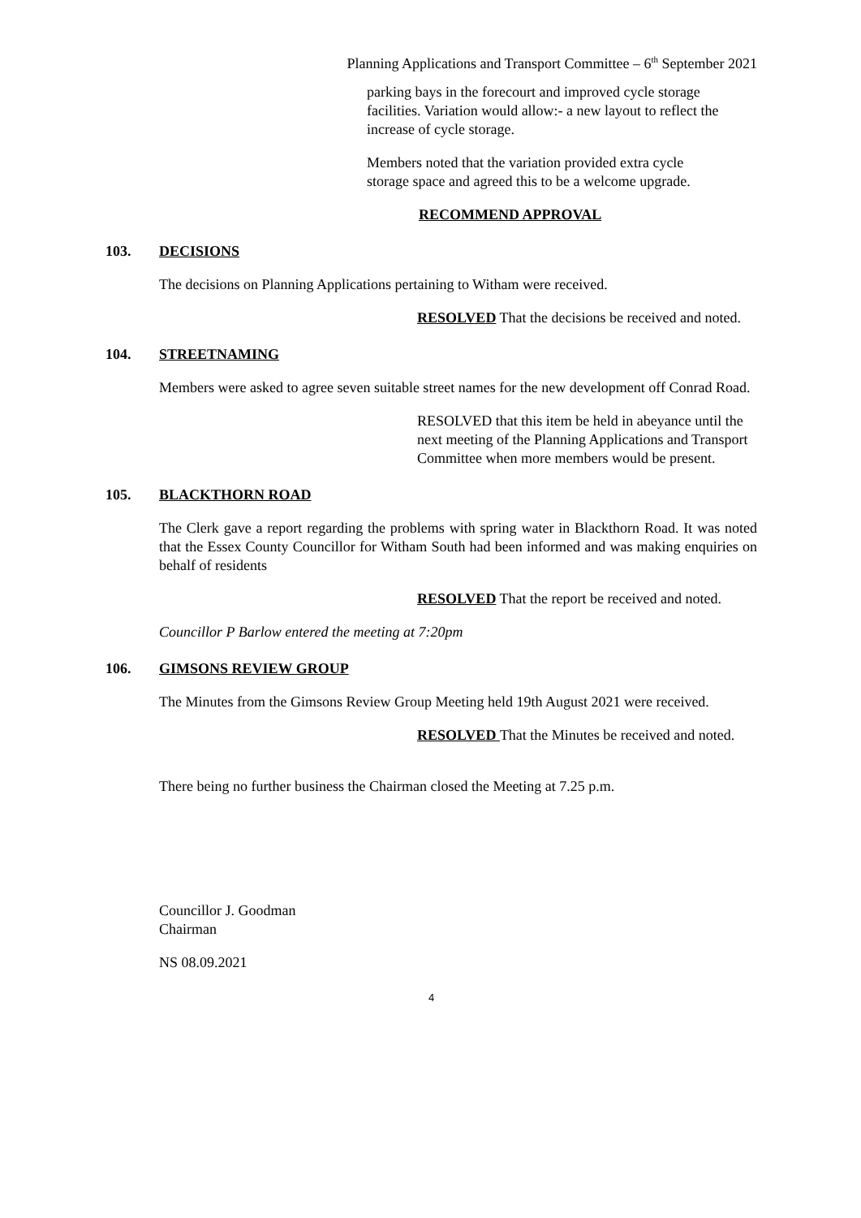Planning Applications and Transport Committee – 6<sup>th</sup> September 2021
parking bays in the forecourt and improved cycle storage facilities. Variation would allow:- a new layout to reflect the increase of cycle storage.
Members noted that the variation provided extra cycle storage space and agreed this to be a welcome upgrade.
RECOMMEND APPROVAL
103. DECISIONS
The decisions on Planning Applications pertaining to Witham were received.
RESOLVED That the decisions be received and noted.
104. STREETNAMING
Members were asked to agree seven suitable street names for the new development off Conrad Road.
RESOLVED that this item be held in abeyance until the next meeting of the Planning Applications and Transport Committee when more members would be present.
105. BLACKTHORN ROAD
The Clerk gave a report regarding the problems with spring water in Blackthorn Road. It was noted that the Essex County Councillor for Witham South had been informed and was making enquiries on behalf of residents
RESOLVED That the report be received and noted.
Councillor P Barlow entered the meeting at 7:20pm
106. GIMSONS REVIEW GROUP
The Minutes from the Gimsons Review Group Meeting held 19th August 2021 were received.
RESOLVED That the Minutes be received and noted.
There being no further business the Chairman closed the Meeting at 7.25 p.m.
Councillor J. Goodman
Chairman
NS 08.09.2021
4